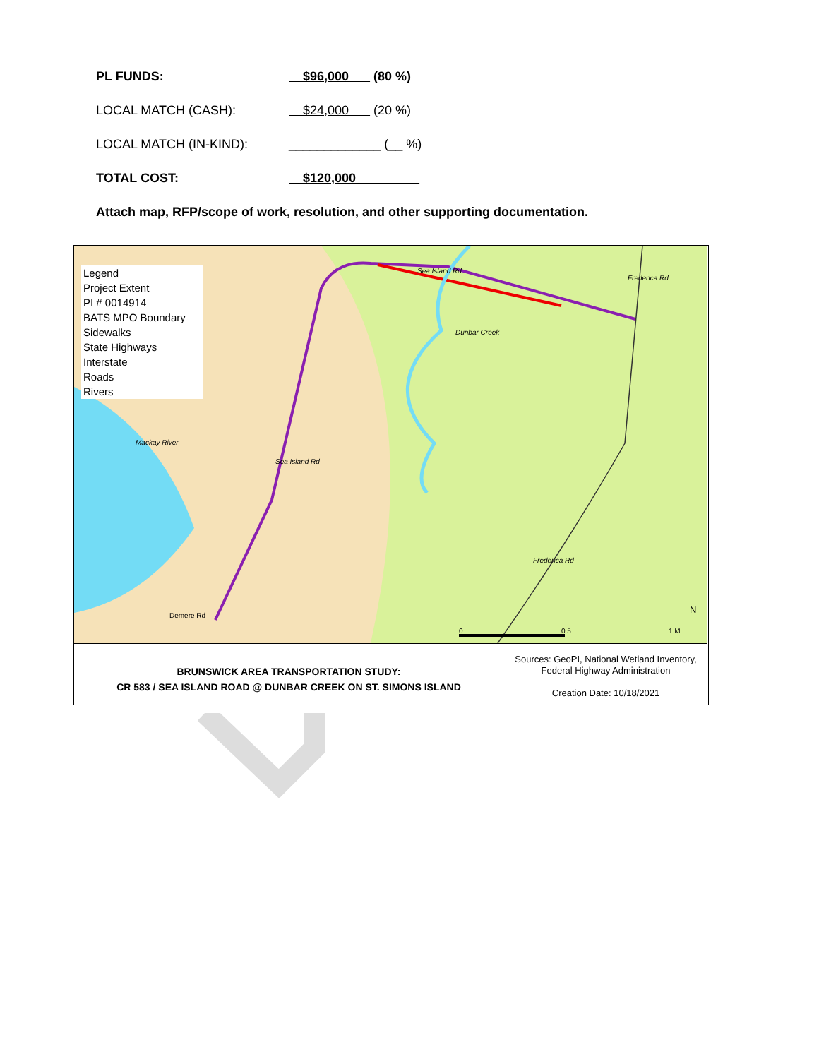PL FUNDS: $96,000 (80 %)
LOCAL MATCH (CASH): $24,000 (20 %)
LOCAL MATCH (IN-KIND): _____________ (__ %)
TOTAL COST: $120,000
Attach map, RFP/scope of work, resolution, and other supporting documentation.
Legend
Project Extent
PI # 0014914
BATS MPO Boundary
Sidewalks
State Highways
Interstate
Roads
Rivers
Sea Island Rd
Frederica Rd
Dunbar Creek
Mackay River
Sea Island Rd
Frederica Rd
Demere Rd
0 0.5 1 M
N
BRUNSWICK AREA TRANSPORTATION STUDY:
CR 583 / SEA ISLAND ROAD @ DUNBAR CREEK ON ST. SIMONS ISLAND
Sources: GeoPI, National Wetland Inventory, Federal Highway Administration
Creation Date: 10/18/2021